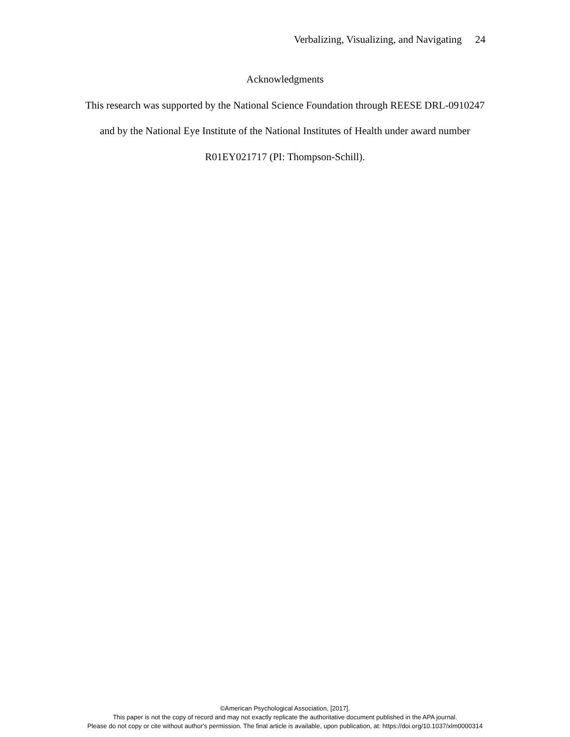Verbalizing, Visualizing, and Navigating 24
Acknowledgments
This research was supported by the National Science Foundation through REESE DRL-0910247
and by the National Eye Institute of the National Institutes of Health under award number
R01EY021717 (PI: Thompson-Schill).
©American Psychological Association, [2017].
This paper is not the copy of record and may not exactly replicate the authoritative document published in the APA journal.
Please do not copy or cite without author's permission. The final article is available, upon publication, at: https://doi.org/10.1037/xlm0000314